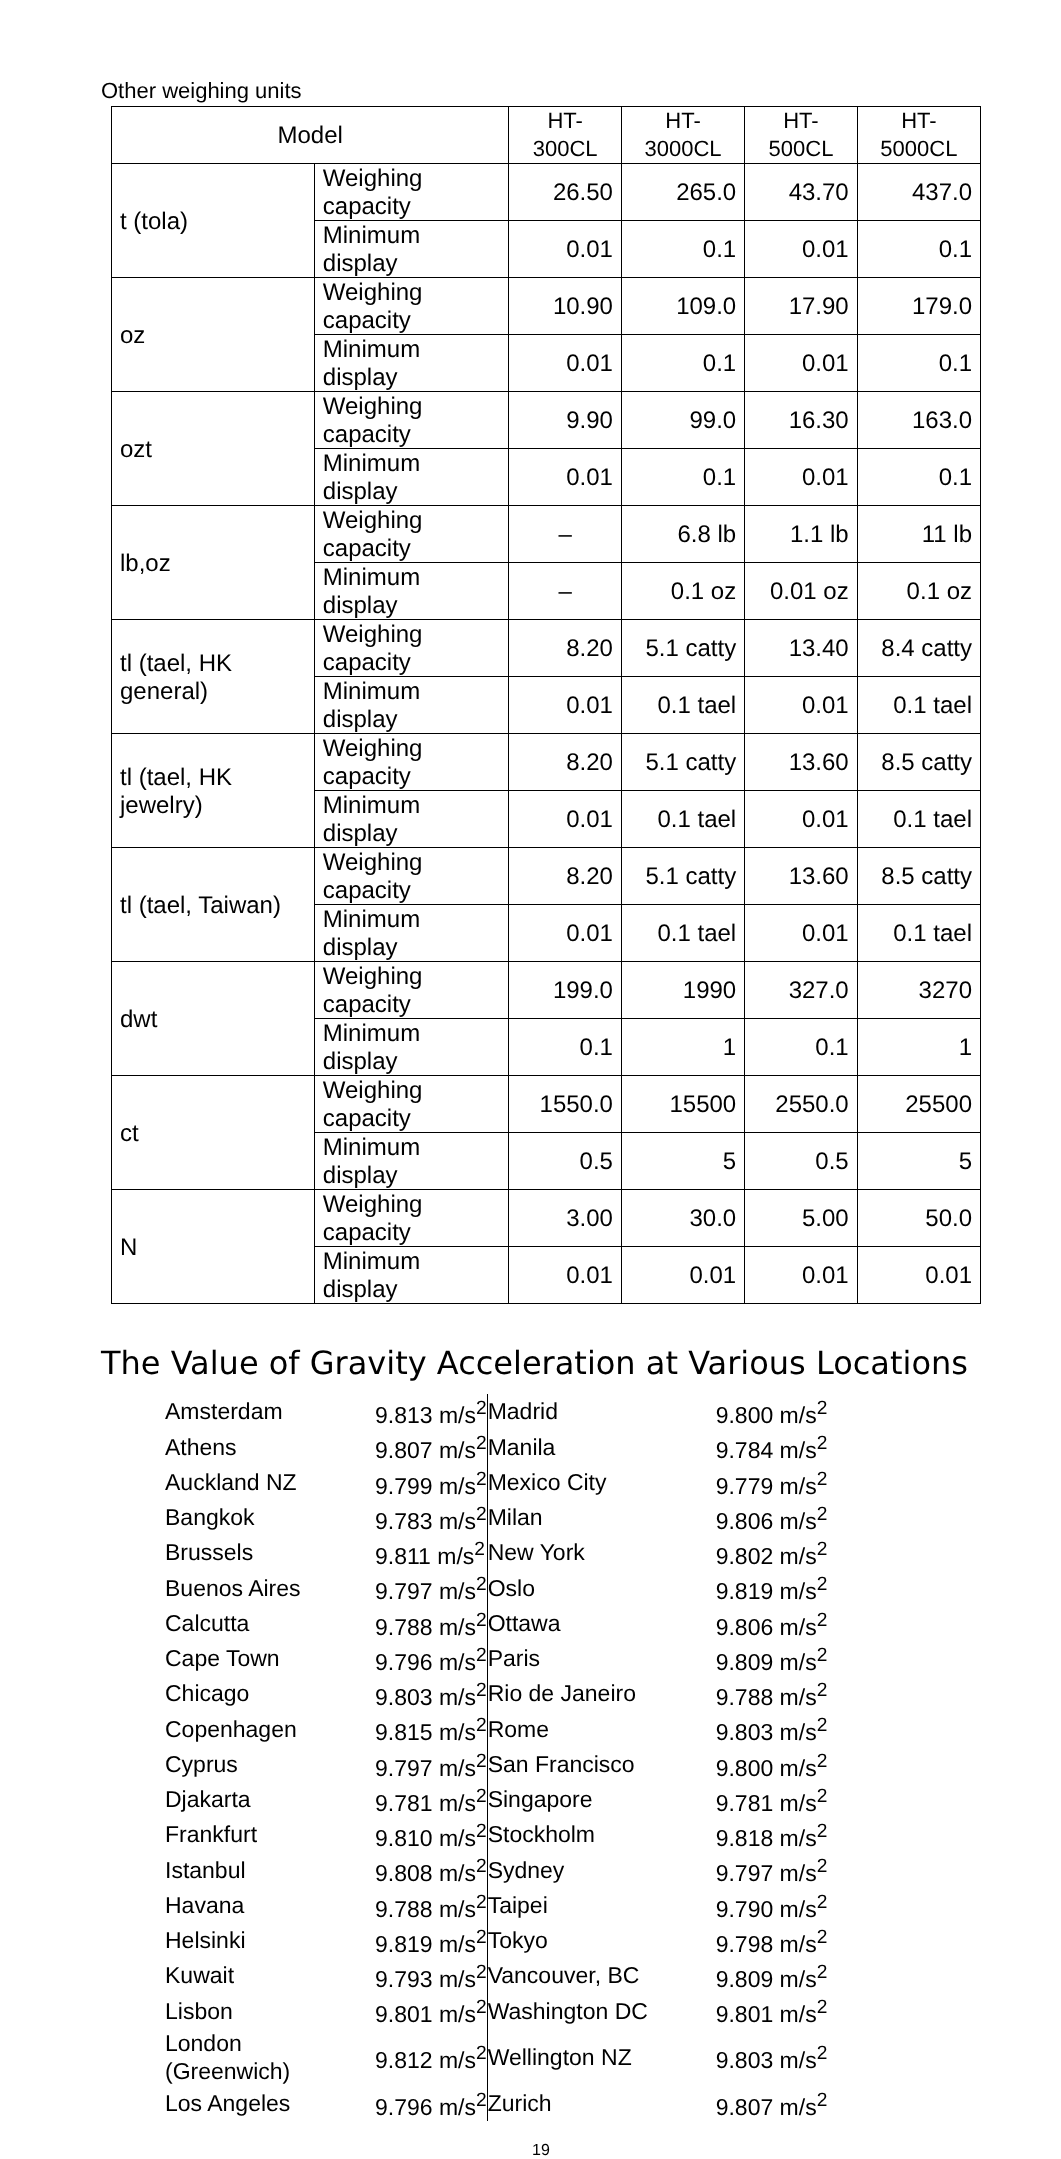Other weighing units
| Model | | HT-300CL | HT-3000CL | HT-500CL | HT-5000CL |
| t (tola) | Weighing capacity | 26.50 | 265.0 | 43.70 | 437.0 |
| | Minimum display | 0.01 | 0.1 | 0.01 | 0.1 |
| oz | Weighing capacity | 10.90 | 109.0 | 17.90 | 179.0 |
| | Minimum display | 0.01 | 0.1 | 0.01 | 0.1 |
| ozt | Weighing capacity | 9.90 | 99.0 | 16.30 | 163.0 |
| | Minimum display | 0.01 | 0.1 | 0.01 | 0.1 |
| lb,oz | Weighing capacity | – | 6.8 lb | 1.1 lb | 11 lb |
| | Minimum display | – | 0.1 oz | 0.01 oz | 0.1 oz |
| tl (tael, HK general) | Weighing capacity | 8.20 | 5.1 catty | 13.40 | 8.4 catty |
| | Minimum display | 0.01 | 0.1 tael | 0.01 | 0.1 tael |
| tl (tael, HK jewelry) | Weighing capacity | 8.20 | 5.1 catty | 13.60 | 8.5 catty |
| | Minimum display | 0.01 | 0.1 tael | 0.01 | 0.1 tael |
| tl (tael, Taiwan) | Weighing capacity | 8.20 | 5.1 catty | 13.60 | 8.5 catty |
| | Minimum display | 0.01 | 0.1 tael | 0.01 | 0.1 tael |
| dwt | Weighing capacity | 199.0 | 1990 | 327.0 | 3270 |
| | Minimum display | 0.1 | 1 | 0.1 | 1 |
| ct | Weighing capacity | 1550.0 | 15500 | 2550.0 | 25500 |
| | Minimum display | 0.5 | 5 | 0.5 | 5 |
| N | Weighing capacity | 3.00 | 30.0 | 5.00 | 50.0 |
| | Minimum display | 0.01 | 0.01 | 0.01 | 0.01 |
The Value of Gravity Acceleration at Various Locations
| Amsterdam | 9.813 m/s<sup>2</sup> |
| Athens | 9.807 m/s<sup>2</sup> |
| Auckland NZ | 9.799 m/s<sup>2</sup> |
| Bangkok | 9.783 m/s<sup>2</sup> |
| Brussels | 9.811 m/s<sup>2</sup> |
| Buenos Aires | 9.797 m/s<sup>2</sup> |
| Calcutta | 9.788 m/s<sup>2</sup> |
| Cape Town | 9.796 m/s<sup>2</sup> |
| Chicago | 9.803 m/s<sup>2</sup> |
| Copenhagen | 9.815 m/s<sup>2</sup> |
| Cyprus | 9.797 m/s<sup>2</sup> |
| Djakarta | 9.781 m/s<sup>2</sup> |
| Frankfurt | 9.810 m/s<sup>2</sup> |
| Istanbul | 9.808 m/s<sup>2</sup> |
| Havana | 9.788 m/s<sup>2</sup> |
| Helsinki | 9.819 m/s<sup>2</sup> |
| Kuwait | 9.793 m/s<sup>2</sup> |
| Lisbon | 9.801 m/s<sup>2</sup> |
| London (Greenwich) | 9.812 m/s<sup>2</sup> |
| Los Angeles | 9.796 m/s<sup>2</sup> |
| Madrid | 9.800 m/s<sup>2</sup> |
| Manila | 9.784 m/s<sup>2</sup> |
| Mexico City | 9.779 m/s<sup>2</sup> |
| Milan | 9.806 m/s<sup>2</sup> |
| New York | 9.802 m/s<sup>2</sup> |
| Oslo | 9.819 m/s<sup>2</sup> |
| Ottawa | 9.806 m/s<sup>2</sup> |
| Paris | 9.809 m/s<sup>2</sup> |
| Rio de Janeiro | 9.788 m/s<sup>2</sup> |
| Rome | 9.803 m/s<sup>2</sup> |
| San Francisco | 9.800 m/s<sup>2</sup> |
| Singapore | 9.781 m/s<sup>2</sup> |
| Stockholm | 9.818 m/s<sup>2</sup> |
| Sydney | 9.797 m/s<sup>2</sup> |
| Taipei | 9.790 m/s<sup>2</sup> |
| Tokyo | 9.798 m/s<sup>2</sup> |
| Vancouver, BC | 9.809 m/s<sup>2</sup> |
| Washington DC | 9.801 m/s<sup>2</sup> |
| Wellington NZ | 9.803 m/s<sup>2</sup> |
| Zurich | 9.807 m/s<sup>2</sup> |
19